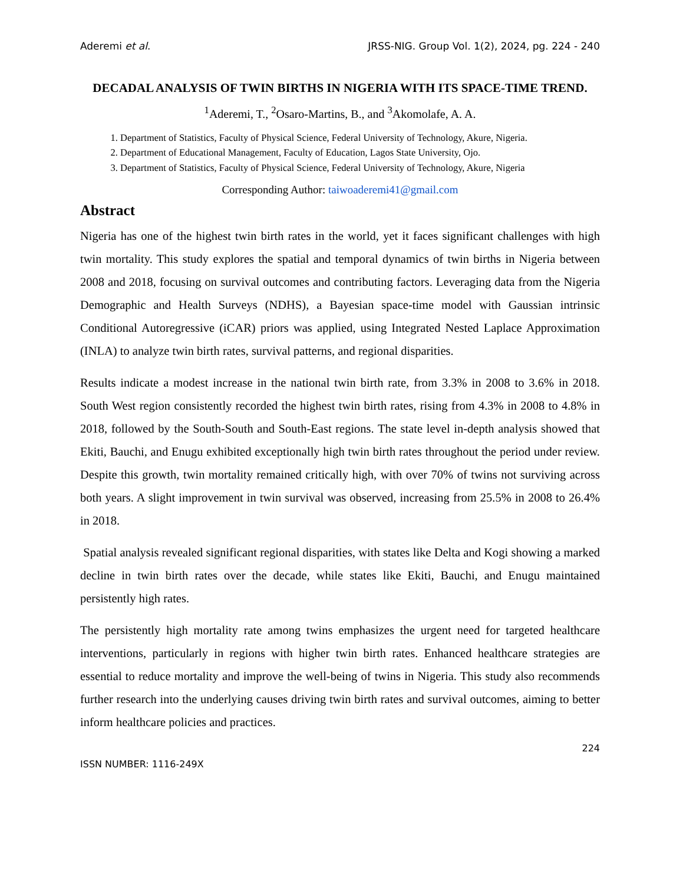Aderemi et al. JRSS-NIG. Group Vol. 1(2), 2024, pg. 224 - 240
DECADAL ANALYSIS OF TWIN BIRTHS IN NIGERIA WITH ITS SPACE-TIME TREND.
<sup>1</sup> Aderemi, T., <sup>2</sup>Osaro-Martins, B., and <sup>3</sup>Akomolafe, A. A.
1. Department of Statistics, Faculty of Physical Science, Federal University of Technology, Akure, Nigeria.
2. Department of Educational Management, Faculty of Education, Lagos State University, Ojo.
3. Department of Statistics, Faculty of Physical Science, Federal University of Technology, Akure, Nigeria
Corresponding Author: taiwoaderemi41@gmail.com
Abstract
Nigeria has one of the highest twin birth rates in the world, yet it faces significant challenges with high twin mortality. This study explores the spatial and temporal dynamics of twin births in Nigeria between 2008 and 2018, focusing on survival outcomes and contributing factors. Leveraging data from the Nigeria Demographic and Health Surveys (NDHS), a Bayesian space-time model with Gaussian intrinsic Conditional Autoregressive (iCAR) priors was applied, using Integrated Nested Laplace Approximation (INLA) to analyze twin birth rates, survival patterns, and regional disparities.
Results indicate a modest increase in the national twin birth rate, from 3.3% in 2008 to 3.6% in 2018. South West region consistently recorded the highest twin birth rates, rising from 4.3% in 2008 to 4.8% in 2018, followed by the South-South and South-East regions. The state level in-depth analysis showed that Ekiti, Bauchi, and Enugu exhibited exceptionally high twin birth rates throughout the period under review. Despite this growth, twin mortality remained critically high, with over 70% of twins not surviving across both years. A slight improvement in twin survival was observed, increasing from 25.5% in 2008 to 26.4% in 2018.
Spatial analysis revealed significant regional disparities, with states like Delta and Kogi showing a marked decline in twin birth rates over the decade, while states like Ekiti, Bauchi, and Enugu maintained persistently high rates.
The persistently high mortality rate among twins emphasizes the urgent need for targeted healthcare interventions, particularly in regions with higher twin birth rates. Enhanced healthcare strategies are essential to reduce mortality and improve the well-being of twins in Nigeria. This study also recommends further research into the underlying causes driving twin birth rates and survival outcomes, aiming to better inform healthcare policies and practices.
224
ISSN NUMBER: 1116-249X